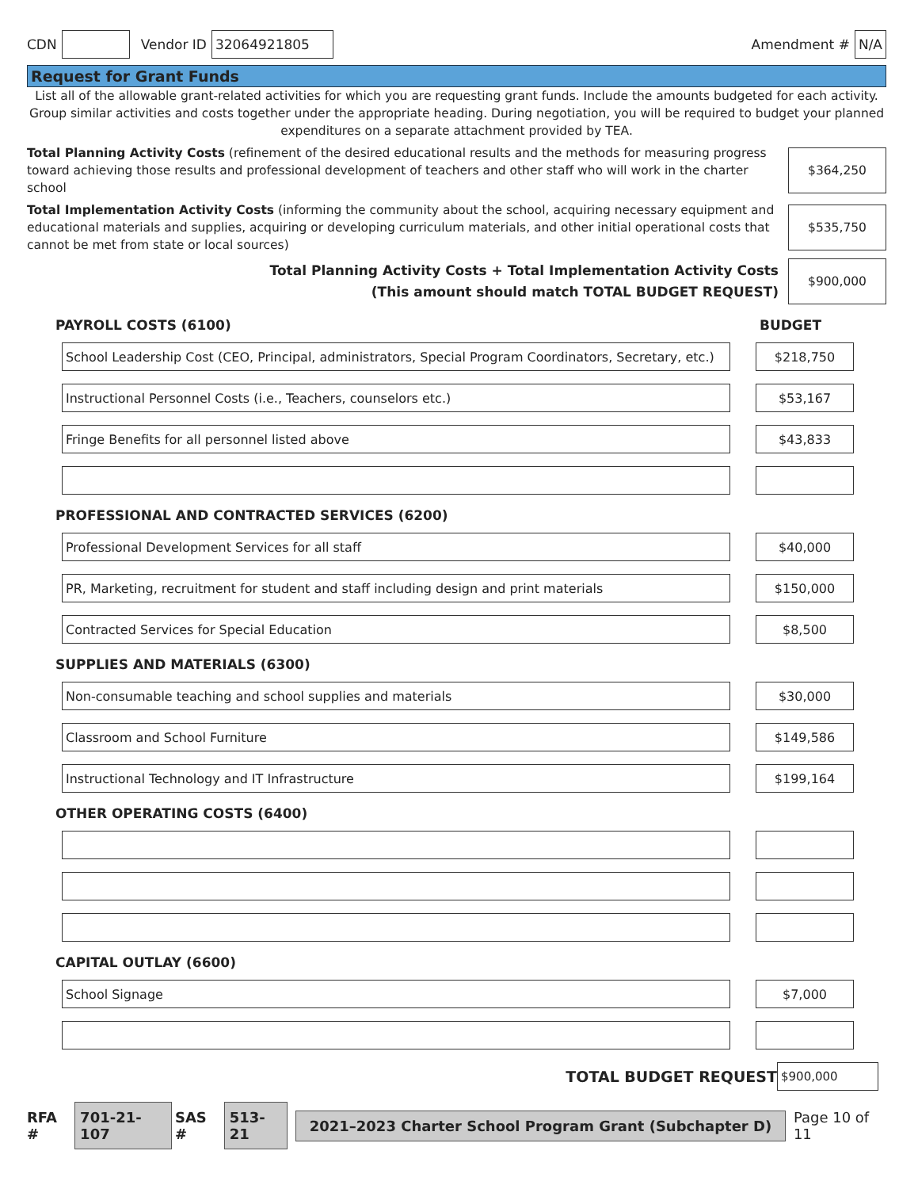CDN Vendor ID 32064921805 Amendment # N/A
Request for Grant Funds
List all of the allowable grant-related activities for which you are requesting grant funds. Include the amounts budgeted for each activity. Group similar activities and costs together under the appropriate heading. During negotiation, you will be required to budget your planned expenditures on a separate attachment provided by TEA.
Total Planning Activity Costs (refinement of the desired educational results and the methods for measuring progress toward achieving those results and professional development of teachers and other staff who will work in the charter school
$364,250
Total Implementation Activity Costs (informing the community about the school, acquiring necessary equipment and educational materials and supplies, acquiring or developing curriculum materials, and other initial operational costs that cannot be met from state or local sources)
$535,750
Total Planning Activity Costs + Total Implementation Activity Costs
(This amount should match TOTAL BUDGET REQUEST)
$900,000
PAYROLL COSTS (6100) BUDGET
School Leadership Cost (CEO, Principal, administrators, Special Program Coordinators, Secretary, etc.)
$218,750
Instructional Personnel Costs (i.e., Teachers, counselors etc.) $53,167
Fringe Benefits for all personnel listed above $43,833
PROFESSIONAL AND CONTRACTED SERVICES (6200)
Professional Development Services for all staff $40,000
PR, Marketing, recruitment for student and staff including design and print materials $150,000
Contracted Services for Special Education $8,500
SUPPLIES AND MATERIALS (6300)
Non-consumable teaching and school supplies and materials $30,000
Classroom and School Furniture $149,586
Instructional Technology and IT Infrastructure $199,164
OTHER OPERATING COSTS (6400)
CAPITAL OUTLAY (6600)
School Signage $7,000
TOTAL BUDGET REQUEST $900,000
RFA # 701-21-107 SAS # 513-21 2021–2023 Charter School Program Grant (Subchapter D) Page 10 of 11